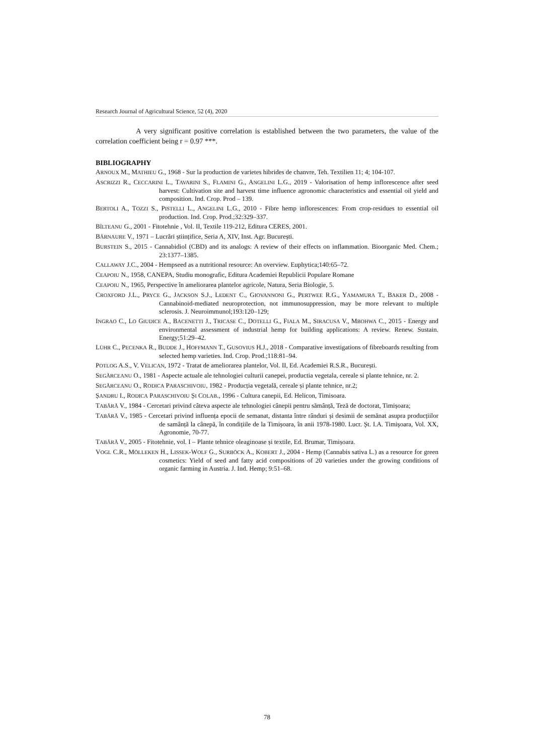Research Journal of Agricultural Science, 52 (4), 2020
A very significant positive correlation is established between the two parameters, the value of the correlation coefficient being r = 0.97 ***.
BIBLIOGRAPHY
ARNOUX M., MATHIEU G., 1968 - Sur la production de varietes hibrides de chanvre, Teh. Textilien 11; 4; 104-107.
ASCRIZZI R., CECCARINI L., TAVARINI S., FLAMINI G., ANGELINI L.G., 2019 - Valorisation of hemp inflorescence after seed harvest: Cultivation site and harvest time influence agronomic characteristics and essential oil yield and composition. Ind. Crop. Prod – 139.
BERTOLI A., TOZZI S., PISTELLI L., ANGELINI L.G., 2010 - Fibre hemp inflorescences: From crop-residues to essential oil production. Ind. Crop. Prod.;32:329–337.
BÎLTEANU G., 2001 - Fitotehnie , Vol. II, Textile 119-212, Editura CERES, 2001.
BÂRNAURE V., 1971 – Lucrări științifice, Seria A, XIV, Inst. Agr. București.
BURSTEIN S., 2015 - Cannabidiol (CBD) and its analogs: A review of their effects on inflammation. Bioorganic Med. Chem.; 23:1377–1385.
CALLAWAY J.C., 2004 - Hempseed as a nutritional resource: An overview. Euphytica;140:65–72.
CEAPOIU N., 1958, CANEPA, Studiu monografic, Editura Academiei Republicii Populare Romane
CEAPOIU N., 1965, Perspective în ameliorarea plantelor agricole, Natura, Seria Biologie, 5.
CROXFORD J.L., PRYCE G., JACKSON S.J., LEDENT C., GIOVANNONI G., PERTWEE R.G., YAMAMURA T., BAKER D., 2008 - Cannabinoid-mediated neuroprotection, not immunosuppression, may be more relevant to multiple sclerosis. J. Neuroimmunol;193:120–129;
INGRAO C., LO GIUDICE A., BACENETTI J., TRICASE C., DOTELLI G., FIALA M., SIRACUSA V., MBOHWA C., 2015 - Energy and environmental assessment of industrial hemp for building applications: A review. Renew. Sustain. Energy;51:29–42.
LÜHR C., PECENKA R., BUDDE J., HOFFMANN T., GUSOVIUS H.J., 2018 - Comparative investigations of fibreboards resulting from selected hemp varieties. Ind. Crop. Prod.;118:81–94.
POTLOG A.S., V. VELICAN, 1972 - Tratat de ameliorarea plantelor, Vol. II, Ed. Academiei R.S.R., București.
SEGĂRCEANU O., 1981 - Aspecte actuale ale tehnologiei culturii canepei, productia vegetala, cereale si plante tehnice, nr. 2.
SEGĂRCEANU O., RODICA PARASCHIVOIU, 1982 - Producția vegetală, cereale și plante tehnice, nr.2;
ȘANDRU I., RODICA PARASCHIVOIU ȘI COLAB., 1996 - Cultura canepii, Ed. Helicon, Timisoara.
TABĂRĂ V., 1984 - Cercetari privind câteva aspecte ale tehnologiei cânepii pentru sămânță, Teză de doctorat, Timișoara;
TABĂRĂ V., 1985 - Cercetari privind influența epocii de semanat, distanta între rânduri și desimii de semănat asupra producțiilor de samânță la cânepă, în condițiile de la Timișoara, în anii 1978-1980. Lucr. Șt. I.A. Timișoara, Vol. XX, Agronomie, 70-77.
TABĂRĂ V., 2005 - Fitotehnie, vol. I – Plante tehnice oleaginoase și textile, Ed. Brumar, Timișoara.
VOGL C.R., MÖLLEKEN H., LISSEK-WOLF G., SURBÖCK A., KOBERT J., 2004 - Hemp (Cannabis sativa L.) as a resource for green cosmetics: Yield of seed and fatty acid compositions of 20 varieties under the growing conditions of organic farming in Austria. J. Ind. Hemp; 9:51–68.
78